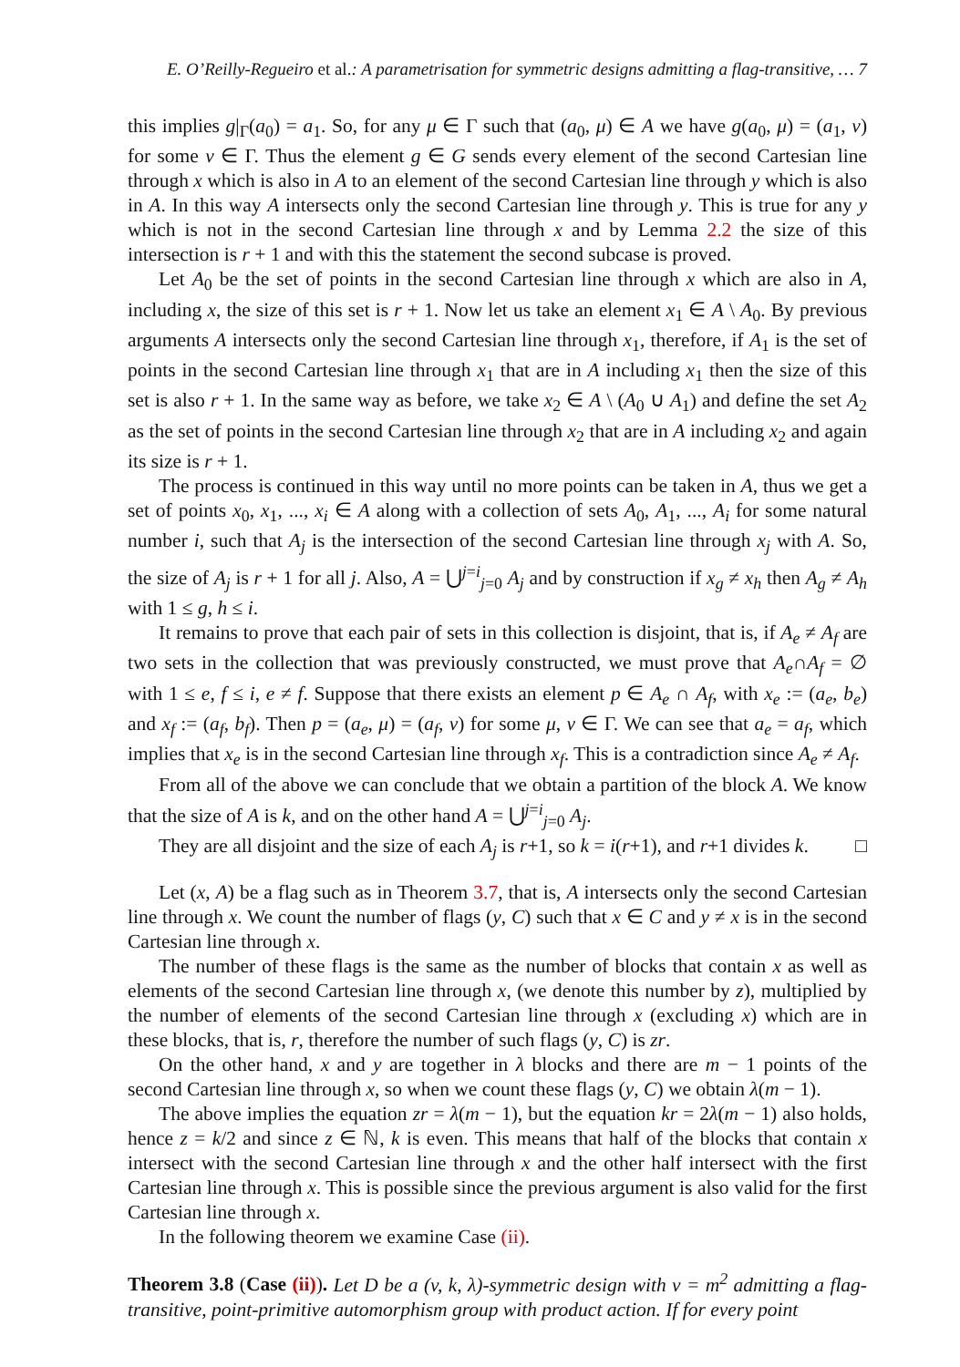E. O’Reilly-Regueiro et al.: A parametrisation for symmetric designs admitting a flag-transitive, … 7
this implies g|<sub>Γ</sub>(a<sub>0</sub>) = a<sub>1</sub>. So, for any μ ∈ Γ such that (a<sub>0</sub>, μ) ∈ A we have g(a<sub>0</sub>, μ) = (a<sub>1</sub>, ν) for some ν ∈ Γ. Thus the element g ∈ G sends every element of the second Cartesian line through x which is also in A to an element of the second Cartesian line through y which is also in A. In this way A intersects only the second Cartesian line through y. This is true for any y which is not in the second Cartesian line through x and by Lemma 2.2 the size of this intersection is r + 1 and with this the statement the second subcase is proved.
Let A<sub>0</sub> be the set of points in the second Cartesian line through x which are also in A, including x, the size of this set is r + 1. Now let us take an element x<sub>1</sub> ∈ A \ A<sub>0</sub>. By previous arguments A intersects only the second Cartesian line through x<sub>1</sub>, therefore, if A<sub>1</sub> is the set of points in the second Cartesian line through x<sub>1</sub> that are in A including x<sub>1</sub> then the size of this set is also r + 1. In the same way as before, we take x<sub>2</sub> ∈ A \ (A<sub>0</sub> ∪ A<sub>1</sub>) and define the set A<sub>2</sub> as the set of points in the second Cartesian line through x<sub>2</sub> that are in A including x<sub>2</sub> and again its size is r + 1.
The process is continued in this way until no more points can be taken in A, thus we get a set of points x<sub>0</sub>, x<sub>1</sub>, ..., x<sub>i</sub> ∈ A along with a collection of sets A<sub>0</sub>, A<sub>1</sub>, ..., A<sub>i</sub> for some natural number i, such that A<sub>j</sub> is the intersection of the second Cartesian line through x<sub>j</sub> with A. So, the size of A<sub>j</sub> is r + 1 for all j. Also, A = ⋃<sup>j=i</sup><sub>j=0</sub> A<sub>j</sub> and by construction if x<sub>g</sub> ≠ x<sub>h</sub> then A<sub>g</sub> ≠ A<sub>h</sub> with 1 ≤ g, h ≤ i.
It remains to prove that each pair of sets in this collection is disjoint, that is, if A<sub>e</sub> ≠ A<sub>f</sub> are two sets in the collection that was previously constructed, we must prove that A<sub>e</sub>∩A<sub>f</sub> = ∅ with 1 ≤ e, f ≤ i, e ≠ f. Suppose that there exists an element p ∈ A<sub>e</sub> ∩ A<sub>f</sub>, with x<sub>e</sub> := (a<sub>e</sub>, b<sub>e</sub>) and x<sub>f</sub> := (a<sub>f</sub>, b<sub>f</sub>). Then p = (a<sub>e</sub>, μ) = (a<sub>f</sub>, ν) for some μ, ν ∈ Γ. We can see that a<sub>e</sub> = a<sub>f</sub>, which implies that x<sub>e</sub> is in the second Cartesian line through x<sub>f</sub>. This is a contradiction since A<sub>e</sub> ≠ A<sub>f</sub>.
From all of the above we can conclude that we obtain a partition of the block A. We know that the size of A is k, and on the other hand A = ⋃<sup>j=i</sup><sub>j=0</sub> A<sub>j</sub>.
They are all disjoint and the size of each A<sub>j</sub> is r+1, so k = i(r+1), and r+1 divides k. □
Let (x, A) be a flag such as in Theorem 3.7, that is, A intersects only the second Cartesian line through x. We count the number of flags (y, C) such that x ∈ C and y ≠ x is in the second Cartesian line through x.
The number of these flags is the same as the number of blocks that contain x as well as elements of the second Cartesian line through x, (we denote this number by z), multiplied by the number of elements of the second Cartesian line through x (excluding x) which are in these blocks, that is, r, therefore the number of such flags (y, C) is zr.
On the other hand, x and y are together in λ blocks and there are m − 1 points of the second Cartesian line through x, so when we count these flags (y, C) we obtain λ(m − 1).
The above implies the equation zr = λ(m − 1), but the equation kr = 2λ(m − 1) also holds, hence z = k/2 and since z ∈ ℕ, k is even. This means that half of the blocks that contain x intersect with the second Cartesian line through x and the other half intersect with the first Cartesian line through x. This is possible since the previous argument is also valid for the first Cartesian line through x.
In the following theorem we examine Case (ii).
Theorem 3.8 (Case (ii)). Let D be a (v, k, λ)-symmetric design with v = m<sup>2</sup> admitting a flag-transitive, point-primitive automorphism group with product action. If for every point